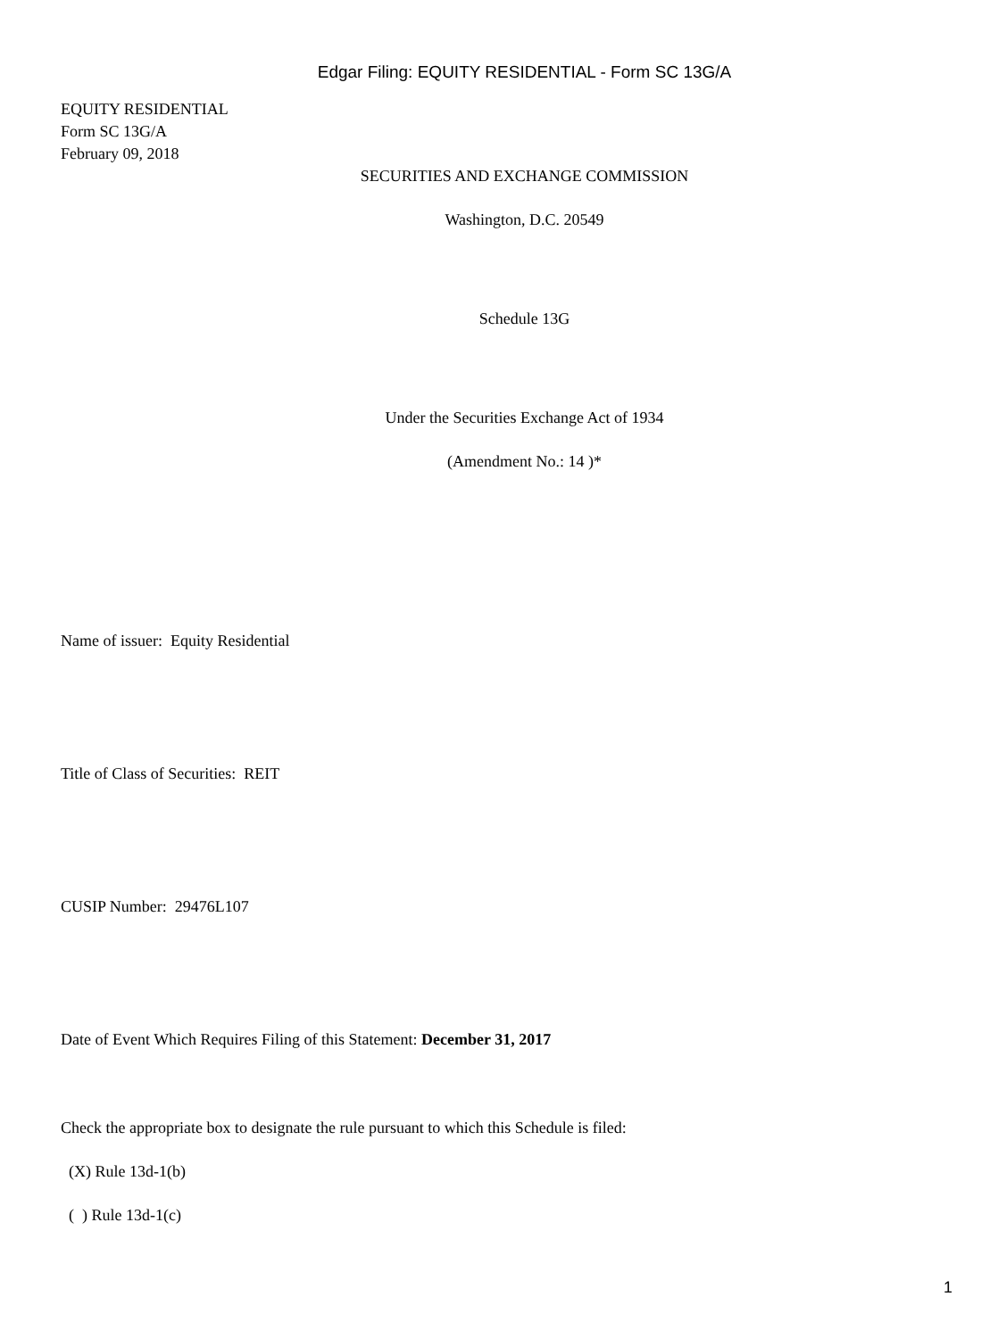Edgar Filing: EQUITY RESIDENTIAL - Form SC 13G/A
EQUITY RESIDENTIAL
Form SC 13G/A
February 09, 2018
SECURITIES AND EXCHANGE COMMISSION
Washington, D.C. 20549
Schedule 13G
Under the Securities Exchange Act of 1934
(Amendment No.: 14 )*
Name of issuer: Equity Residential
Title of Class of Securities: REIT
CUSIP Number: 29476L107
Date of Event Which Requires Filing of this Statement: December 31, 2017
Check the appropriate box to designate the rule pursuant to which this Schedule is filed:
(X) Rule 13d-1(b)
( ) Rule 13d-1(c)
1